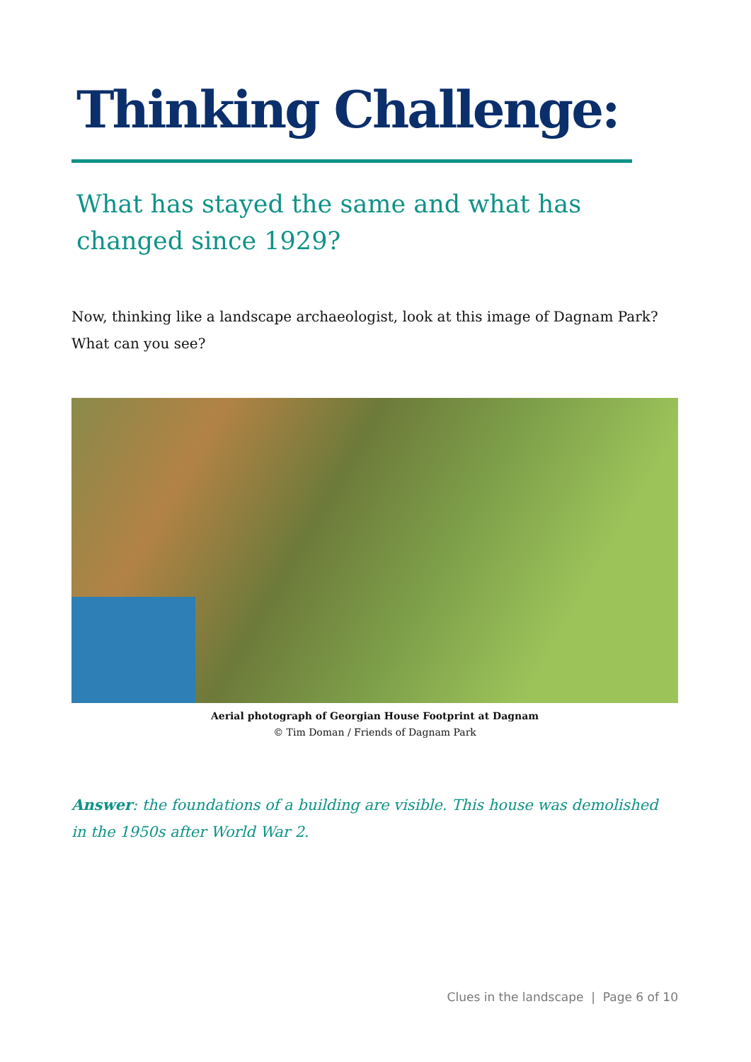Thinking Challenge:
What has stayed the same and what has changed since 1929?
Now, thinking like a landscape archaeologist, look at this image of Dagnam Park? What can you see?
Aerial photograph of Georgian House Footprint at Dagnam
© Tim Doman / Friends of Dagnam Park
Answer: the foundations of a building are visible. This house was demolished in the 1950s after World War 2.
Clues in the landscape | Page 6 of 10